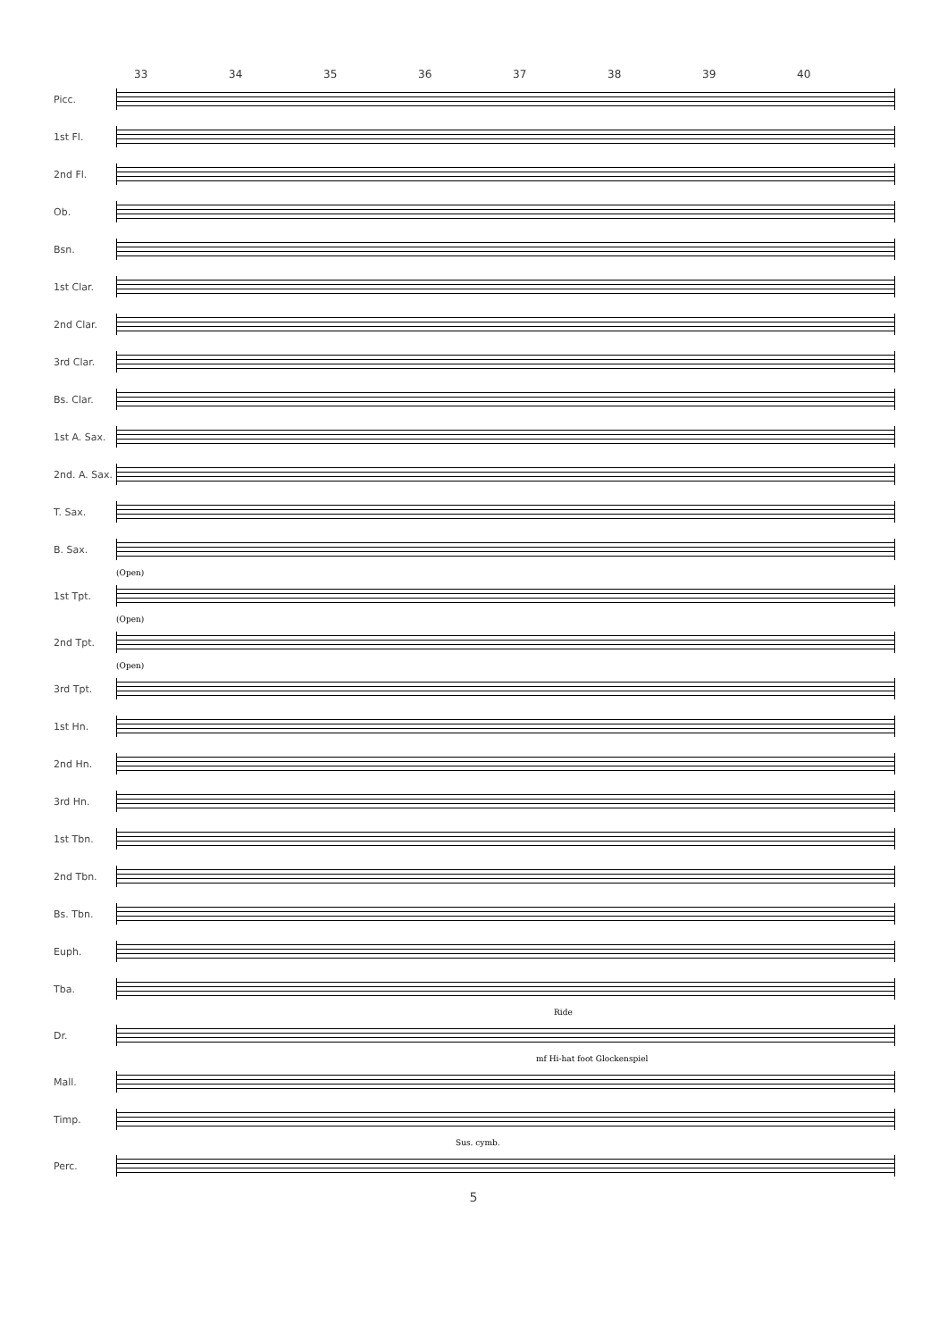33 34 35 36 37 38 39 40
Picc.
1st Fl.
2nd Fl.
Ob.
Bsn.
1st Clar.
2nd Clar.
3rd Clar.
Bs. Clar.
1st A. Sax.
2nd. A. Sax.
T. Sax.
B. Sax.
(Open)
1st Tpt.
(Open)
2nd Tpt.
(Open)
3rd Tpt.
1st Hn.
2nd Hn.
3rd Hn.
1st Tbn.
2nd Tbn.
Bs. Tbn.
Euph.
Tba.
Ride
Dr.
mf Hi-hat foot Glockenspiel
Mall.
Timp.
Sus. cymb.
Perc.
5